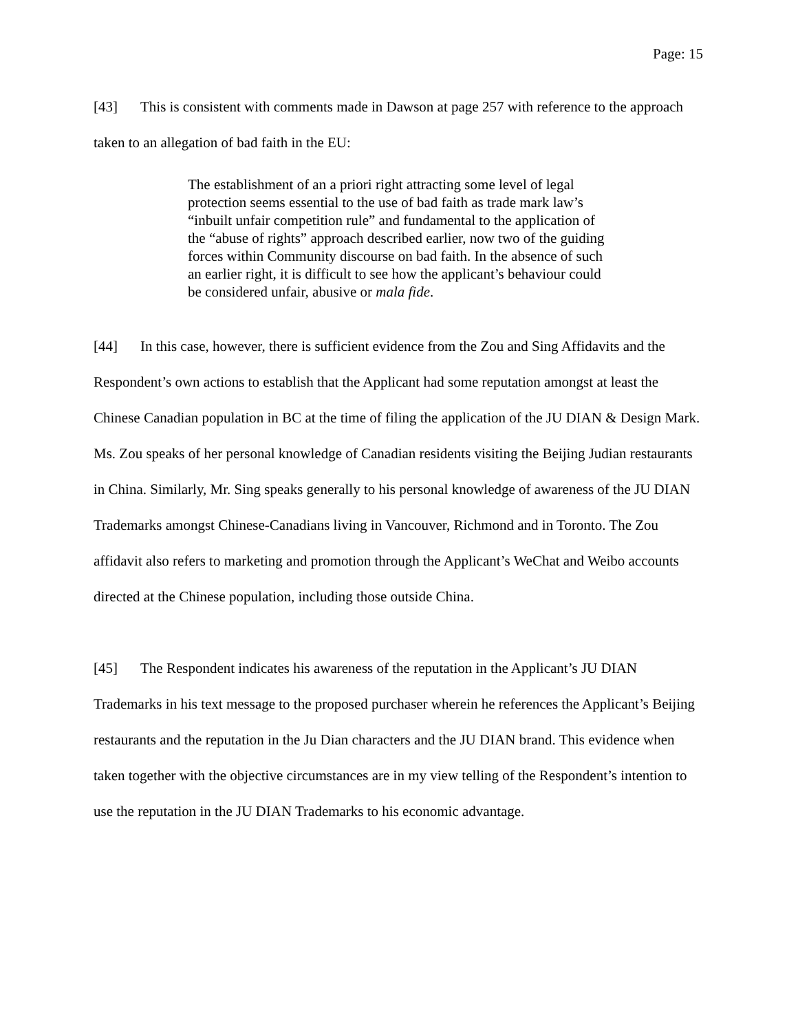Page: 15
[43] This is consistent with comments made in Dawson at page 257 with reference to the approach taken to an allegation of bad faith in the EU:
The establishment of an a priori right attracting some level of legal protection seems essential to the use of bad faith as trade mark law’s “inbuilt unfair competition rule” and fundamental to the application of the “abuse of rights” approach described earlier, now two of the guiding forces within Community discourse on bad faith. In the absence of such an earlier right, it is difficult to see how the applicant’s behaviour could be considered unfair, abusive or mala fide.
[44] In this case, however, there is sufficient evidence from the Zou and Sing Affidavits and the Respondent’s own actions to establish that the Applicant had some reputation amongst at least the Chinese Canadian population in BC at the time of filing the application of the JU DIAN & Design Mark. Ms. Zou speaks of her personal knowledge of Canadian residents visiting the Beijing Judian restaurants in China. Similarly, Mr. Sing speaks generally to his personal knowledge of awareness of the JU DIAN Trademarks amongst Chinese-Canadians living in Vancouver, Richmond and in Toronto. The Zou affidavit also refers to marketing and promotion through the Applicant’s WeChat and Weibo accounts directed at the Chinese population, including those outside China.
[45] The Respondent indicates his awareness of the reputation in the Applicant’s JU DIAN Trademarks in his text message to the proposed purchaser wherein he references the Applicant’s Beijing restaurants and the reputation in the Ju Dian characters and the JU DIAN brand. This evidence when taken together with the objective circumstances are in my view telling of the Respondent’s intention to use the reputation in the JU DIAN Trademarks to his economic advantage.